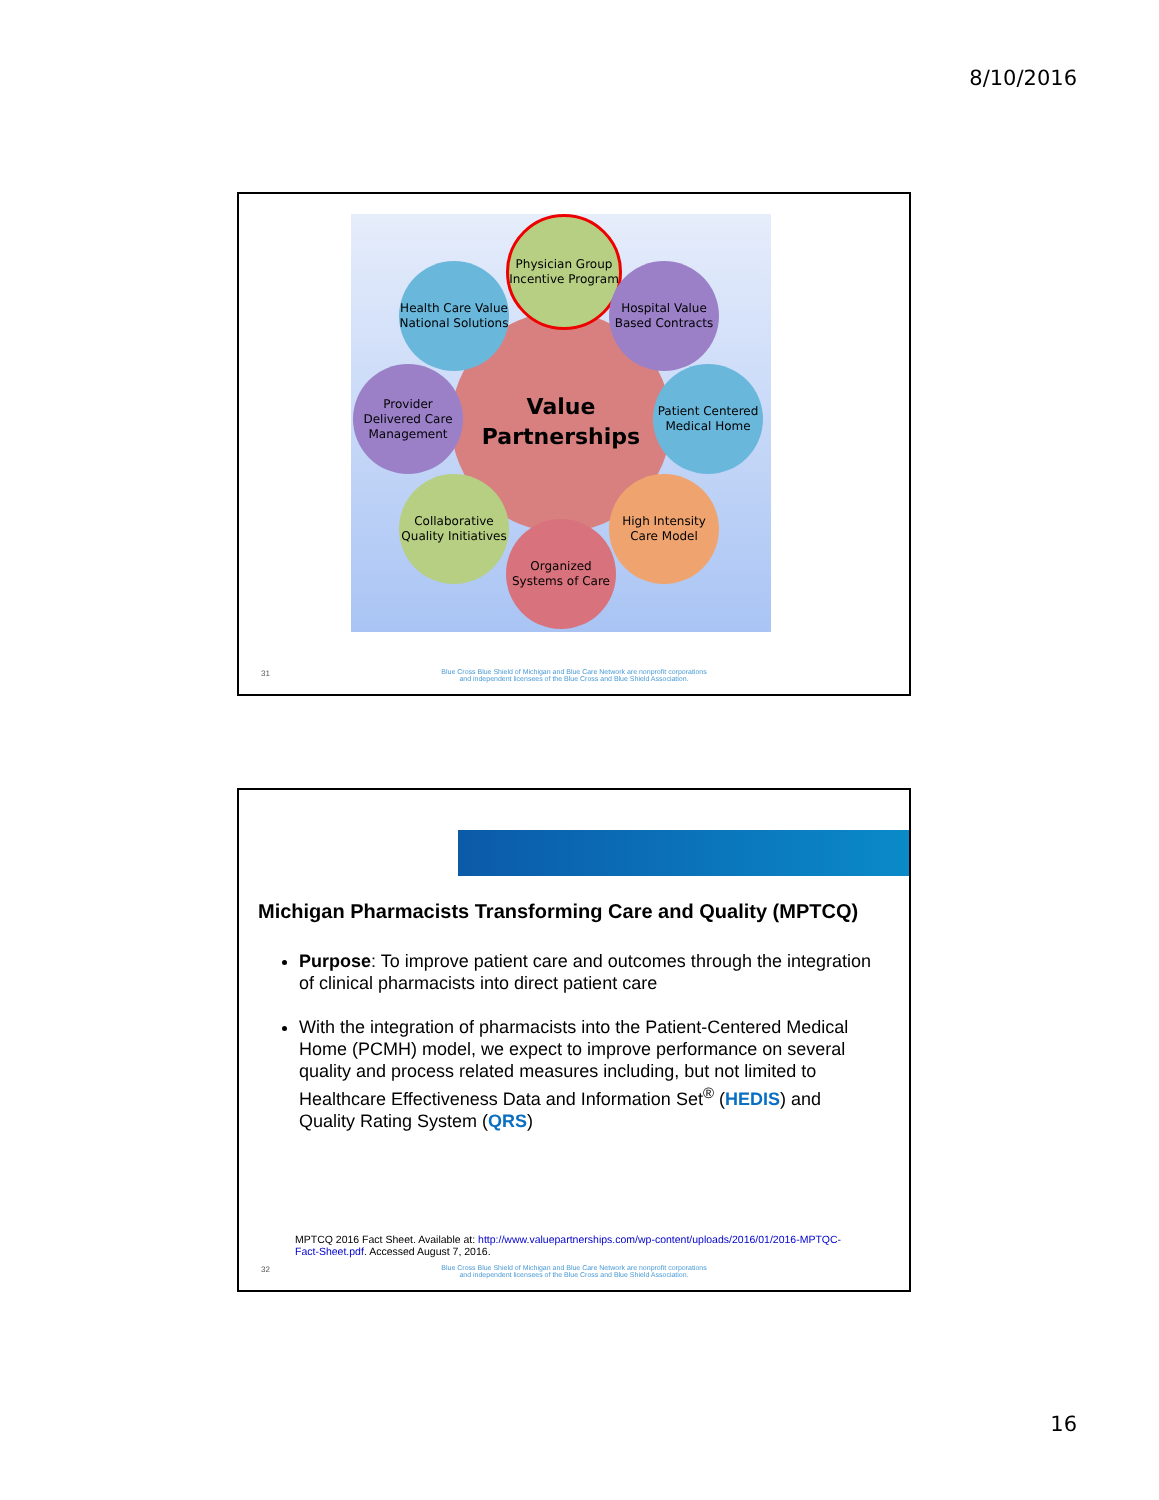8/10/2016
Value
Partnerships
Physician Group Incentive Program
Health Care Value National Solutions
Hospital Value Based Contracts
Provider Delivered Care Management
Patient Centered Medical Home
Collaborative Quality Initiatives
High Intensity Care Model
Organized Systems of Care
31
Blue Cross Blue Shield of Michigan and Blue Care Network are nonprofit corporations
and independent licensees of the Blue Cross and Blue Shield Association.
Michigan Pharmacists Transforming Care and Quality (MPTCQ)
Purpose: To improve patient care and outcomes through the integration of clinical pharmacists into direct patient care
With the integration of pharmacists into the Patient-Centered Medical Home (PCMH) model, we expect to improve performance on several quality and process related measures including, but not limited to Healthcare Effectiveness Data and Information Set<sup>®</sup> (HEDIS) and Quality Rating System (QRS)
MPTCQ 2016 Fact Sheet. Available at: http://www.valuepartnerships.com/wp-content/uploads/2016/01/2016-MPTQC-Fact-Sheet.pdf. Accessed August 7, 2016.
32
Blue Cross Blue Shield of Michigan and Blue Care Network are nonprofit corporations
and independent licensees of the Blue Cross and Blue Shield Association.
16